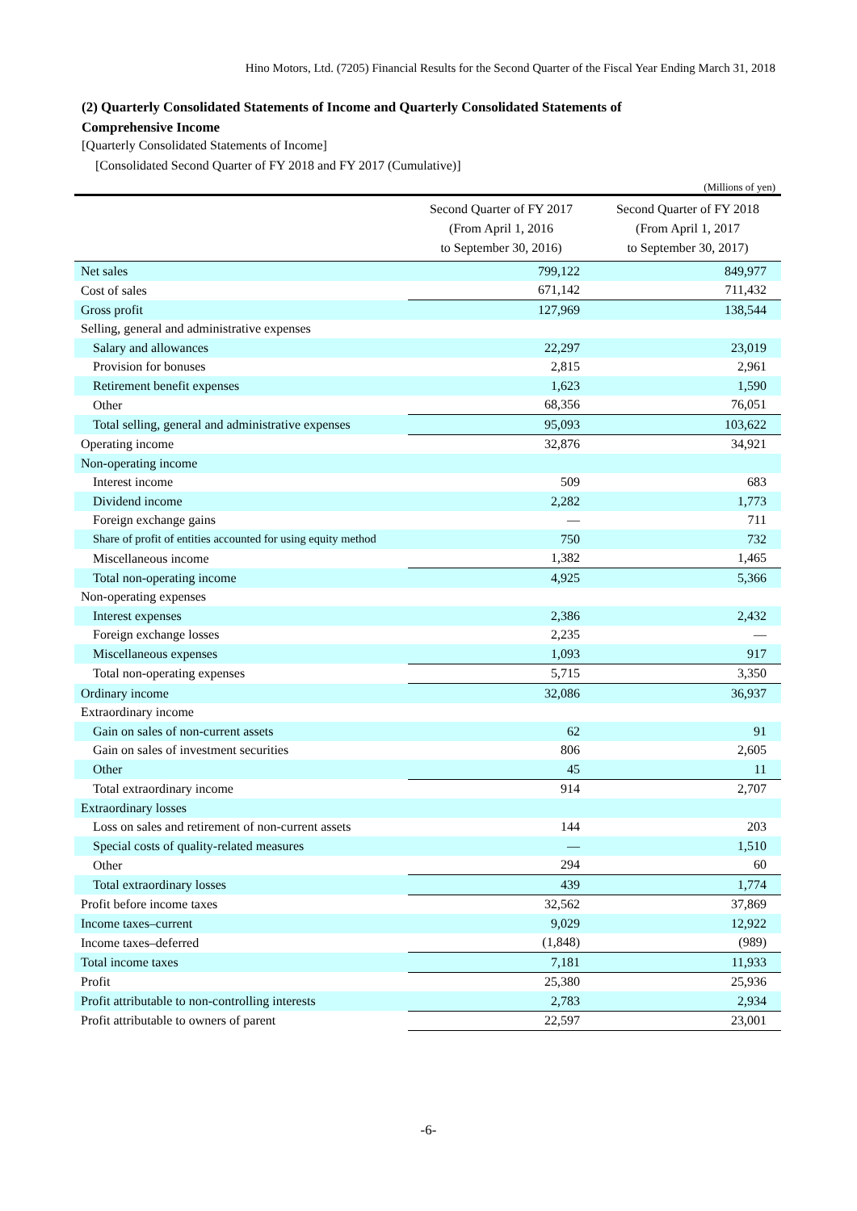Hino Motors, Ltd. (7205) Financial Results for the Second Quarter of the Fiscal Year Ending March 31, 2018
(2) Quarterly Consolidated Statements of Income and Quarterly Consolidated Statements of
Comprehensive Income
[Quarterly Consolidated Statements of Income]
[Consolidated Second Quarter of FY 2018 and FY 2017 (Cumulative)]
(Millions of yen)
| | Second Quarter of FY 2017 (From April 1, 2016 to September 30, 2016) | Second Quarter of FY 2018 (From April 1, 2017 to September 30, 2017) |
| --- | --- | --- |
| Net sales | 799,122 | 849,977 |
| Cost of sales | 671,142 | 711,432 |
| Gross profit | 127,969 | 138,544 |
| Selling, general and administrative expenses | | |
| Salary and allowances | 22,297 | 23,019 |
| Provision for bonuses | 2,815 | 2,961 |
| Retirement benefit expenses | 1,623 | 1,590 |
| Other | 68,356 | 76,051 |
| Total selling, general and administrative expenses | 95,093 | 103,622 |
| Operating income | 32,876 | 34,921 |
| Non-operating income | | |
| Interest income | 509 | 683 |
| Dividend income | 2,282 | 1,773 |
| Foreign exchange gains | — | 711 |
| Share of profit of entities accounted for using equity method | 750 | 732 |
| Miscellaneous income | 1,382 | 1,465 |
| Total non-operating income | 4,925 | 5,366 |
| Non-operating expenses | | |
| Interest expenses | 2,386 | 2,432 |
| Foreign exchange losses | 2,235 | — |
| Miscellaneous expenses | 1,093 | 917 |
| Total non-operating expenses | 5,715 | 3,350 |
| Ordinary income | 32,086 | 36,937 |
| Extraordinary income | | |
| Gain on sales of non-current assets | 62 | 91 |
| Gain on sales of investment securities | 806 | 2,605 |
| Other | 45 | 11 |
| Total extraordinary income | 914 | 2,707 |
| Extraordinary losses | | |
| Loss on sales and retirement of non-current assets | 144 | 203 |
| Special costs of quality-related measures | — | 1,510 |
| Other | 294 | 60 |
| Total extraordinary losses | 439 | 1,774 |
| Profit before income taxes | 32,562 | 37,869 |
| Income taxes–current | 9,029 | 12,922 |
| Income taxes–deferred | (1,848) | (989) |
| Total income taxes | 7,181 | 11,933 |
| Profit | 25,380 | 25,936 |
| Profit attributable to non-controlling interests | 2,783 | 2,934 |
| Profit attributable to owners of parent | 22,597 | 23,001 |
-6-